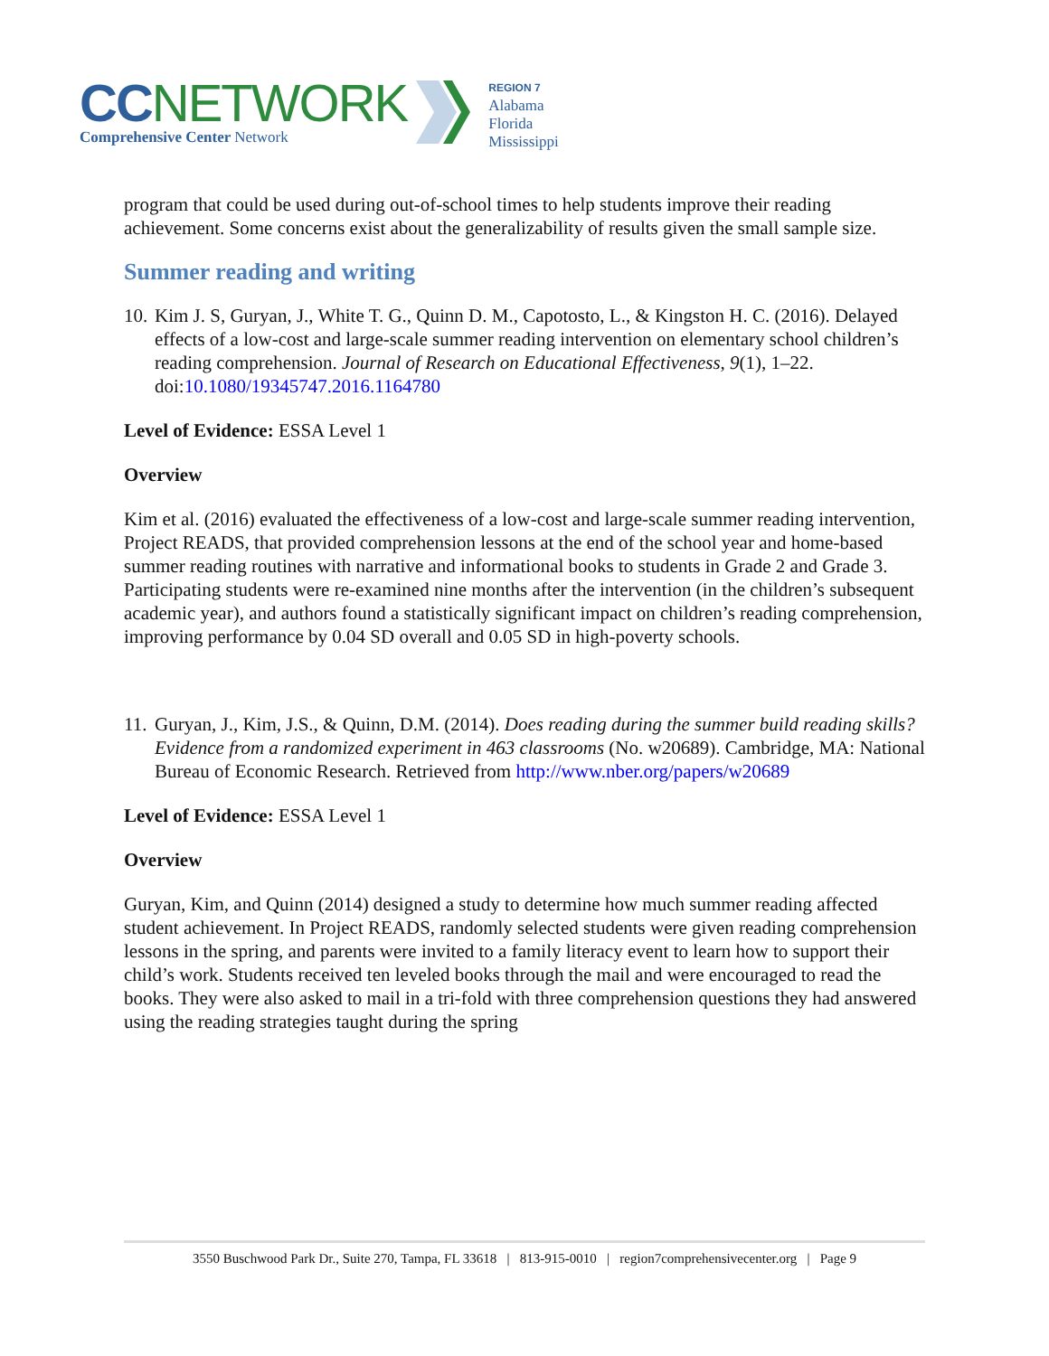CCNETWORK
Comprehensive Center Network
REGION 7
Alabama
Florida
Mississippi
program that could be used during out-of-school times to help students improve their reading achievement. Some concerns exist about the generalizability of results given the small sample size.
Summer reading and writing
10. Kim J. S, Guryan, J., White T. G., Quinn D. M., Capotosto, L., & Kingston H. C. (2016). Delayed effects of a low-cost and large-scale summer reading intervention on elementary school children’s reading comprehension. Journal of Research on Educational Effectiveness, 9(1), 1–22. doi:10.1080/19345747.2016.1164780
Level of Evidence: ESSA Level 1
Overview
Kim et al. (2016) evaluated the effectiveness of a low-cost and large-scale summer reading intervention, Project READS, that provided comprehension lessons at the end of the school year and home-based summer reading routines with narrative and informational books to students in Grade 2 and Grade 3. Participating students were re-examined nine months after the intervention (in the children’s subsequent academic year), and authors found a statistically significant impact on children’s reading comprehension, improving performance by 0.04 SD overall and 0.05 SD in high-poverty schools.
11. Guryan, J., Kim, J.S., & Quinn, D.M. (2014). Does reading during the summer build reading skills? Evidence from a randomized experiment in 463 classrooms (No. w20689). Cambridge, MA: National Bureau of Economic Research. Retrieved from http://www.nber.org/papers/w20689
Level of Evidence: ESSA Level 1
Overview
Guryan, Kim, and Quinn (2014) designed a study to determine how much summer reading affected student achievement. In Project READS, randomly selected students were given reading comprehension lessons in the spring, and parents were invited to a family literacy event to learn how to support their child’s work. Students received ten leveled books through the mail and were encouraged to read the books. They were also asked to mail in a tri-fold with three comprehension questions they had answered using the reading strategies taught during the spring
3550 Buschwood Park Dr., Suite 270, Tampa, FL 33618 | 813-915-0010 | region7comprehensivecenter.org | Page 9